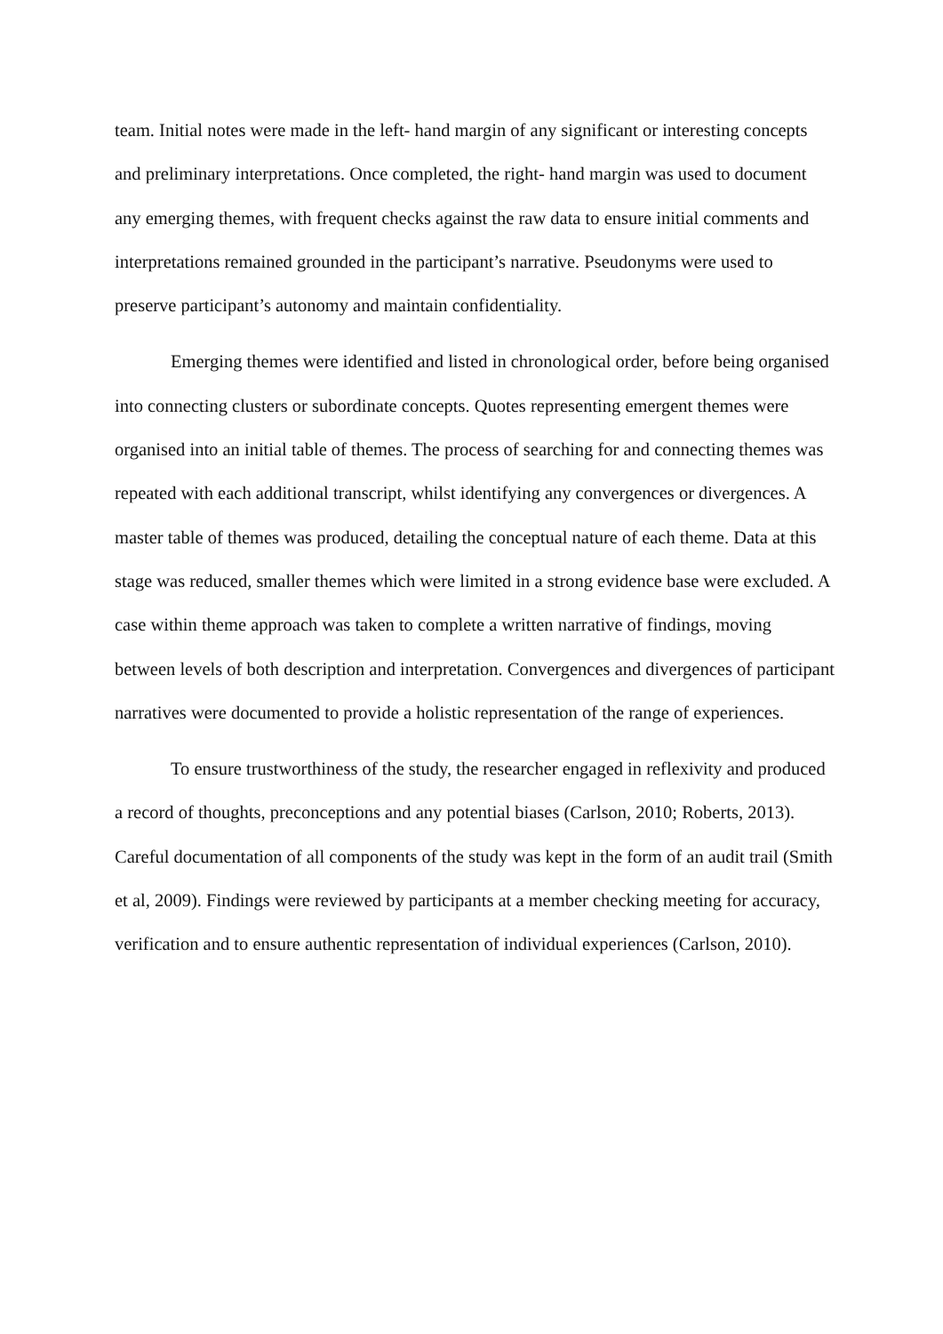team. Initial notes were made in the left- hand margin of any significant or interesting concepts and preliminary interpretations. Once completed, the right- hand margin was used to document any emerging themes, with frequent checks against the raw data to ensure initial comments and interpretations remained grounded in the participant’s narrative. Pseudonyms were used to preserve participant’s autonomy and maintain confidentiality.
Emerging themes were identified and listed in chronological order, before being organised into connecting clusters or subordinate concepts. Quotes representing emergent themes were organised into an initial table of themes. The process of searching for and connecting themes was repeated with each additional transcript, whilst identifying any convergences or divergences. A master table of themes was produced, detailing the conceptual nature of each theme. Data at this stage was reduced, smaller themes which were limited in a strong evidence base were excluded. A case within theme approach was taken to complete a written narrative of findings, moving between levels of both description and interpretation. Convergences and divergences of participant narratives were documented to provide a holistic representation of the range of experiences.
To ensure trustworthiness of the study, the researcher engaged in reflexivity and produced a record of thoughts, preconceptions and any potential biases (Carlson, 2010; Roberts, 2013). Careful documentation of all components of the study was kept in the form of an audit trail (Smith et al, 2009). Findings were reviewed by participants at a member checking meeting for accuracy, verification and to ensure authentic representation of individual experiences (Carlson, 2010).